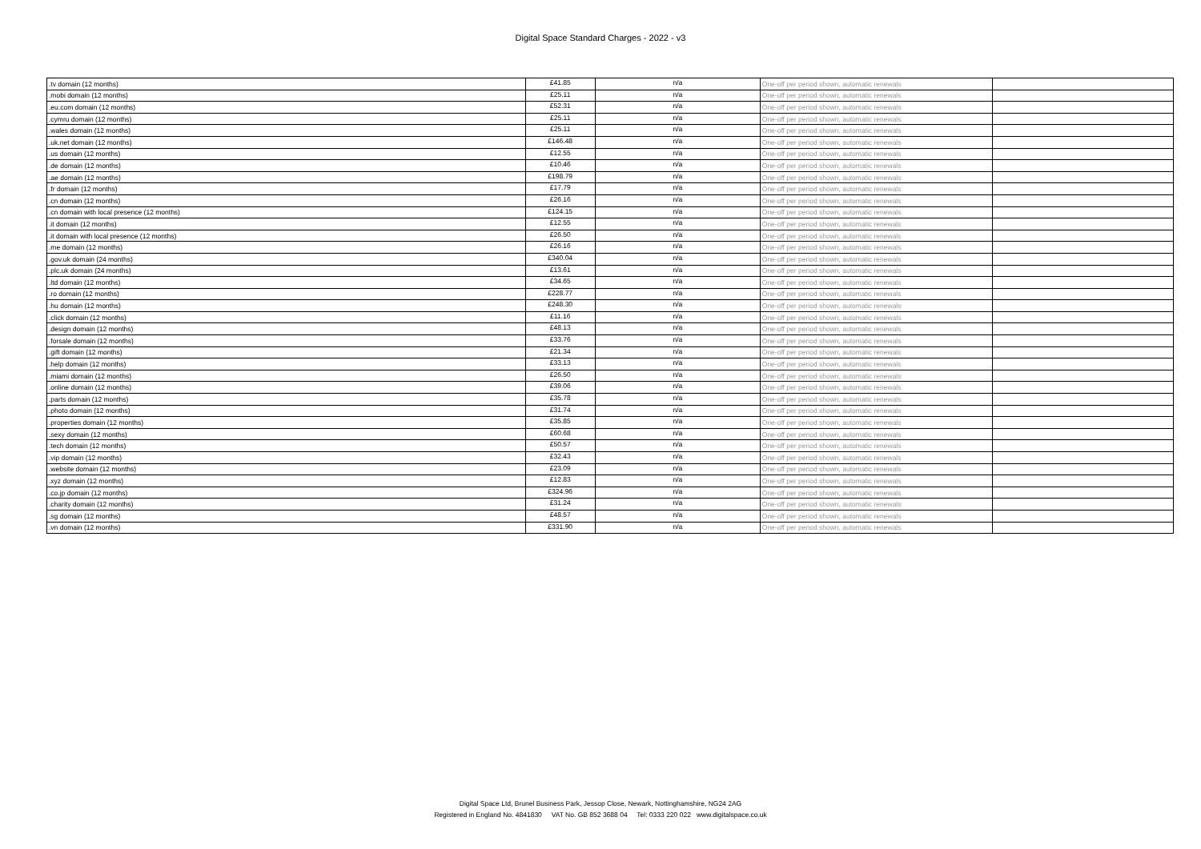Digital Space Standard Charges - 2022 - v3
| .tv domain (12 months) | £41.85 | n/a | One-off per period shown, automatic renewals | |
| .mobi domain (12 months) | £25.11 | n/a | One-off per period shown, automatic renewals | |
| .eu.com domain (12 months) | £52.31 | n/a | One-off per period shown, automatic renewals | |
| .cymru domain (12 months) | £25.11 | n/a | One-off per period shown, automatic renewals | |
| .wales domain (12 months) | £25.11 | n/a | One-off per period shown, automatic renewals | |
| .uk.net domain (12 months) | £146.48 | n/a | One-off per period shown, automatic renewals | |
| .us domain (12 months) | £12.55 | n/a | One-off per period shown, automatic renewals | |
| .de domain (12 months) | £10.46 | n/a | One-off per period shown, automatic renewals | |
| .ae domain (12 months) | £198.79 | n/a | One-off per period shown, automatic renewals | |
| .fr domain (12 months) | £17.79 | n/a | One-off per period shown, automatic renewals | |
| .cn domain (12 months) | £26.16 | n/a | One-off per period shown, automatic renewals | |
| .cn domain with local presence (12 months) | £124.15 | n/a | One-off per period shown, automatic renewals | |
| .it domain (12 months) | £12.55 | n/a | One-off per period shown, automatic renewals | |
| .it domain with local presence (12 months) | £26.50 | n/a | One-off per period shown, automatic renewals | |
| .me domain (12 months) | £26.16 | n/a | One-off per period shown, automatic renewals | |
| .gov.uk domain (24 months) | £340.04 | n/a | One-off per period shown, automatic renewals | |
| .plc.uk domain (24 months) | £13.61 | n/a | One-off per period shown, automatic renewals | |
| .ltd domain (12 months) | £34.65 | n/a | One-off per period shown, automatic renewals | |
| .ro domain (12 months) | £228.77 | n/a | One-off per period shown, automatic renewals | |
| .hu domain (12 months) | £248.30 | n/a | One-off per period shown, automatic renewals | |
| .click domain (12 months) | £11.16 | n/a | One-off per period shown, automatic renewals | |
| .design domain (12 months) | £48.13 | n/a | One-off per period shown, automatic renewals | |
| .forsale domain (12 months) | £33.76 | n/a | One-off per period shown, automatic renewals | |
| .gift domain (12 months) | £21.34 | n/a | One-off per period shown, automatic renewals | |
| .help domain (12 months) | £33.13 | n/a | One-off per period shown, automatic renewals | |
| .miami domain (12 months) | £26.50 | n/a | One-off per period shown, automatic renewals | |
| .online domain (12 months) | £39.06 | n/a | One-off per period shown, automatic renewals | |
| .parts domain (12 months) | £35.78 | n/a | One-off per period shown, automatic renewals | |
| .photo domain (12 months) | £31.74 | n/a | One-off per period shown, automatic renewals | |
| .properties domain (12 months) | £35.85 | n/a | One-off per period shown, automatic renewals | |
| .sexy domain (12 months) | £60.68 | n/a | One-off per period shown, automatic renewals | |
| .tech domain (12 months) | £50.57 | n/a | One-off per period shown, automatic renewals | |
| .vip domain (12 months) | £32.43 | n/a | One-off per period shown, automatic renewals | |
| .website domain (12 months) | £23.09 | n/a | One-off per period shown, automatic renewals | |
| .xyz domain (12 months) | £12.83 | n/a | One-off per period shown, automatic renewals | |
| .co.jp domain (12 months) | £324.96 | n/a | One-off per period shown, automatic renewals | |
| .charity domain (12 months) | £31.24 | n/a | One-off per period shown, automatic renewals | |
| .sg domain (12 months) | £48.57 | n/a | One-off per period shown, automatic renewals | |
| .vn domain (12 months) | £331.90 | n/a | One-off per period shown, automatic renewals | |
Digital Space Ltd, Brunel Business Park, Jessop Close, Newark, Nottinghamshire, NG24 2AG
Registered in England No. 4841830 VAT No. GB 852 3688 04 Tel: 0333 220 022 www.digitalspace.co.uk